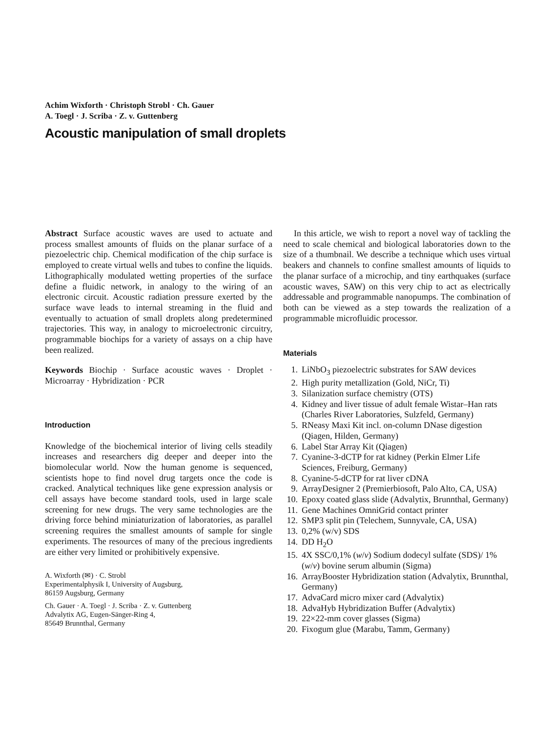Achim Wixforth · Christoph Strobl · Ch. Gauer
A. Toegl · J. Scriba · Z. v. Guttenberg
Acoustic manipulation of small droplets
Abstract Surface acoustic waves are used to actuate and process smallest amounts of fluids on the planar surface of a piezoelectric chip. Chemical modification of the chip surface is employed to create virtual wells and tubes to confine the liquids. Lithographically modulated wetting properties of the surface define a fluidic network, in analogy to the wiring of an electronic circuit. Acoustic radiation pressure exerted by the surface wave leads to internal streaming in the fluid and eventually to actuation of small droplets along predetermined trajectories. This way, in analogy to microelectronic circuitry, programmable biochips for a variety of assays on a chip have been realized.
Keywords Biochip · Surface acoustic waves · Droplet · Microarray · Hybridization · PCR
Introduction
Knowledge of the biochemical interior of living cells steadily increases and researchers dig deeper and deeper into the biomolecular world. Now the human genome is sequenced, scientists hope to find novel drug targets once the code is cracked. Analytical techniques like gene expression analysis or cell assays have become standard tools, used in large scale screening for new drugs. The very same technologies are the driving force behind miniaturization of laboratories, as parallel screening requires the smallest amounts of sample for single experiments. The resources of many of the precious ingredients are either very limited or prohibitively expensive.
A. Wixforth (✉) · C. Strobl
Experimentalphysik I, University of Augsburg,
86159 Augsburg, Germany
Ch. Gauer · A. Toegl · J. Scriba · Z. v. Guttenberg
Advalytix AG, Eugen-Sänger-Ring 4,
85649 Brunnthal, Germany
In this article, we wish to report a novel way of tackling the need to scale chemical and biological laboratories down to the size of a thumbnail. We describe a technique which uses virtual beakers and channels to confine smallest amounts of liquids to the planar surface of a microchip, and tiny earthquakes (surface acoustic waves, SAW) on this very chip to act as electrically addressable and programmable nanopumps. The combination of both can be viewed as a step towards the realization of a programmable microfluidic processor.
Materials
1. LiNbO<sub>3</sub> piezoelectric substrates for SAW devices
2. High purity metallization (Gold, NiCr, Ti)
3. Silanization surface chemistry (OTS)
4. Kidney and liver tissue of adult female Wistar–Han rats (Charles River Laboratories, Sulzfeld, Germany)
5. RNeasy Maxi Kit incl. on-column DNase digestion (Qiagen, Hilden, Germany)
6. Label Star Array Kit (Qiagen)
7. Cyanine-3-dCTP for rat kidney (Perkin Elmer Life Sciences, Freiburg, Germany)
8. Cyanine-5-dCTP for rat liver cDNA
9. ArrayDesigner 2 (Premierbiosoft, Palo Alto, CA, USA)
10. Epoxy coated glass slide (Advalytix, Brunnthal, Germany)
11. Gene Machines OmniGrid contact printer
12. SMP3 split pin (Telechem, Sunnyvale, CA, USA)
13. 0,2% (w/v) SDS
14. DD H<sub>2</sub>O
15. 4X SSC/0,1% (w/v) Sodium dodecyl sulfate (SDS)/ 1% (w/v) bovine serum albumin (Sigma)
16. ArrayBooster Hybridization station (Advalytix, Brunnthal, Germany)
17. AdvaCard micro mixer card (Advalytix)
18. AdvaHyb Hybridization Buffer (Advalytix)
19. 22×22-mm cover glasses (Sigma)
20. Fixogum glue (Marabu, Tamm, Germany)